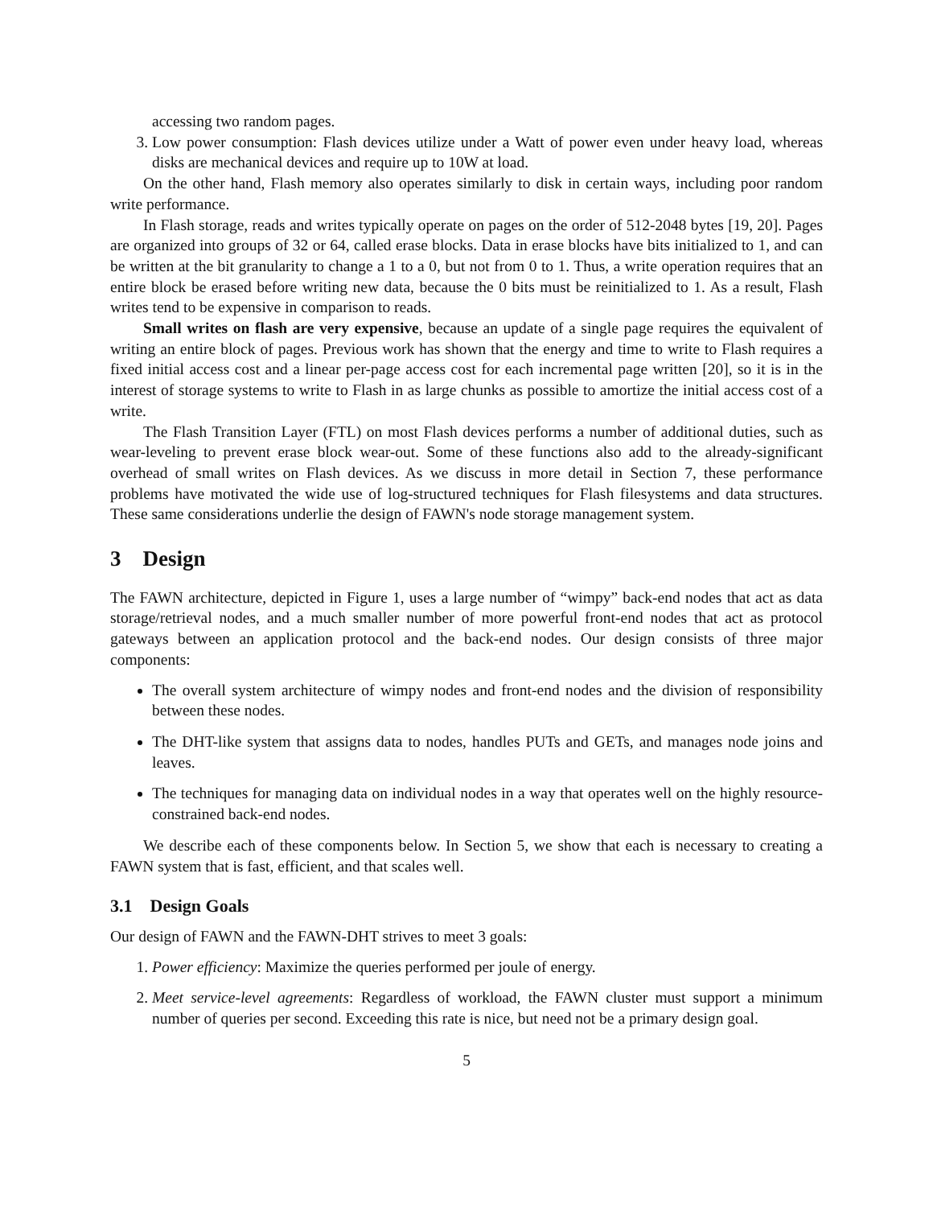accessing two random pages.
3. Low power consumption: Flash devices utilize under a Watt of power even under heavy load, whereas disks are mechanical devices and require up to 10W at load.
On the other hand, Flash memory also operates similarly to disk in certain ways, including poor random write performance.
In Flash storage, reads and writes typically operate on pages on the order of 512-2048 bytes [19, 20]. Pages are organized into groups of 32 or 64, called erase blocks. Data in erase blocks have bits initialized to 1, and can be written at the bit granularity to change a 1 to a 0, but not from 0 to 1. Thus, a write operation requires that an entire block be erased before writing new data, because the 0 bits must be reinitialized to 1. As a result, Flash writes tend to be expensive in comparison to reads.
Small writes on flash are very expensive, because an update of a single page requires the equivalent of writing an entire block of pages. Previous work has shown that the energy and time to write to Flash requires a fixed initial access cost and a linear per-page access cost for each incremental page written [20], so it is in the interest of storage systems to write to Flash in as large chunks as possible to amortize the initial access cost of a write.
The Flash Transition Layer (FTL) on most Flash devices performs a number of additional duties, such as wear-leveling to prevent erase block wear-out. Some of these functions also add to the already-significant overhead of small writes on Flash devices. As we discuss in more detail in Section 7, these performance problems have motivated the wide use of log-structured techniques for Flash filesystems and data structures. These same considerations underlie the design of FAWN's node storage management system.
3 Design
The FAWN architecture, depicted in Figure 1, uses a large number of “wimpy” back-end nodes that act as data storage/retrieval nodes, and a much smaller number of more powerful front-end nodes that act as protocol gateways between an application protocol and the back-end nodes. Our design consists of three major components:
The overall system architecture of wimpy nodes and front-end nodes and the division of responsibility between these nodes.
The DHT-like system that assigns data to nodes, handles PUTs and GETs, and manages node joins and leaves.
The techniques for managing data on individual nodes in a way that operates well on the highly resource-constrained back-end nodes.
We describe each of these components below. In Section 5, we show that each is necessary to creating a FAWN system that is fast, efficient, and that scales well.
3.1 Design Goals
Our design of FAWN and the FAWN-DHT strives to meet 3 goals:
1. Power efficiency: Maximize the queries performed per joule of energy.
2. Meet service-level agreements: Regardless of workload, the FAWN cluster must support a minimum number of queries per second. Exceeding this rate is nice, but need not be a primary design goal.
5